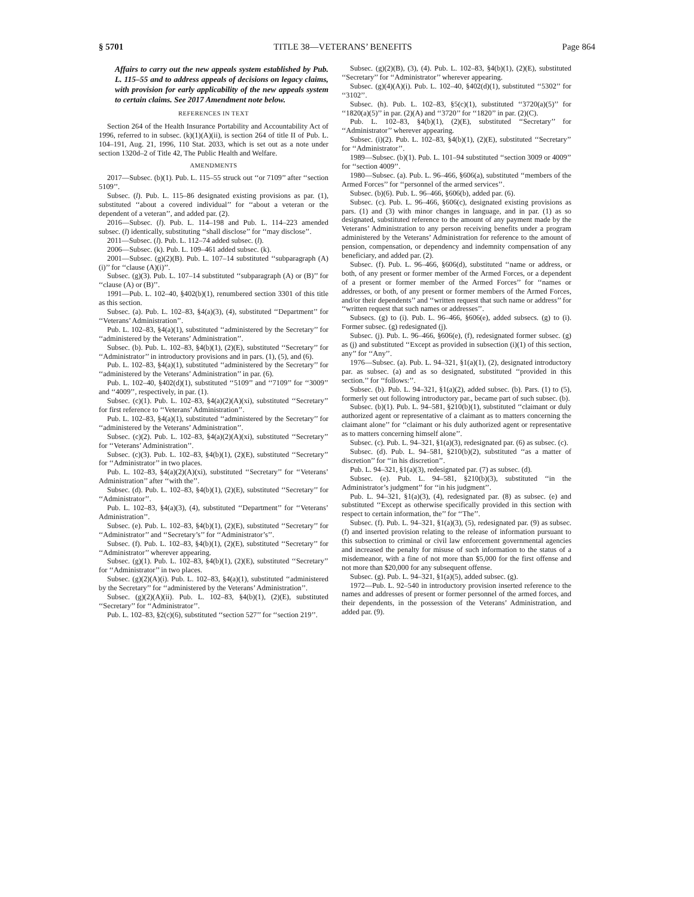§ 5701 TITLE 38—VETERANS’ BENEFITS Page 864
Affairs to carry out the new appeals system established by Pub. L. 115–55 and to address appeals of decisions on legacy claims, with provision for early applicability of the new appeals system to certain claims. See 2017 Amendment note below.
REFERENCES IN TEXT
Section 264 of the Health Insurance Portability and Accountability Act of 1996, referred to in subsec. (k)(1)(A)(ii), is section 264 of title II of Pub. L. 104–191, Aug. 21, 1996, 110 Stat. 2033, which is set out as a note under section 1320d–2 of Title 42, The Public Health and Welfare.
AMENDMENTS
2017—Subsec. (b)(1). Pub. L. 115–55 struck out ‘‘or 7109’’ after ‘‘section 5109’’.
Subsec. (l). Pub. L. 115–86 designated existing provisions as par. (1), substituted ‘‘about a covered individual’’ for ‘‘about a veteran or the dependent of a veteran’’, and added par. (2).
2016—Subsec. (l). Pub. L. 114–198 and Pub. L. 114–223 amended subsec. (l) identically, substituting ‘‘shall disclose’’ for ‘‘may disclose’’.
2011—Subsec. (l). Pub. L. 112–74 added subsec. (l).
2006—Subsec. (k). Pub. L. 109–461 added subsec. (k).
2001—Subsec. (g)(2)(B). Pub. L. 107–14 substituted ‘‘subparagraph (A)(i)’’ for ‘‘clause (A)(i)’’.
Subsec. (g)(3). Pub. L. 107–14 substituted ‘‘subparagraph (A) or (B)’’ for ‘‘clause (A) or (B)’’.
1991—Pub. L. 102–40, §402(b)(1), renumbered section 3301 of this title as this section.
Subsec. (a). Pub. L. 102–83, §4(a)(3), (4), substituted ‘‘Department’’ for ‘‘Veterans’ Administration’’.
Pub. L. 102–83, §4(a)(1), substituted ‘‘administered by the Secretary’’ for ‘‘administered by the Veterans’ Administration’’.
Subsec. (b). Pub. L. 102–83, §4(b)(1), (2)(E), substituted ‘‘Secretary’’ for ‘‘Administrator’’ in introductory provisions and in pars. (1), (5), and (6).
Pub. L. 102–83, §4(a)(1), substituted ‘‘administered by the Secretary’’ for ‘‘administered by the Veterans’ Administration’’ in par. (6).
Pub. L. 102–40, §402(d)(1), substituted ‘‘5109’’ and ‘‘7109’’ for ‘‘3009’’ and ‘‘4009’’, respectively, in par. (1).
Subsec. (c)(1). Pub. L. 102–83, §4(a)(2)(A)(xi), substituted ‘‘Secretary’’ for first reference to ‘‘Veterans’ Administration’’.
Pub. L. 102–83, §4(a)(1), substituted ‘‘administered by the Secretary’’ for ‘‘administered by the Veterans’ Administration’’.
Subsec. (c)(2). Pub. L. 102–83, §4(a)(2)(A)(xi), substituted ‘‘Secretary’’ for ‘‘Veterans’ Administration’’.
Subsec. (c)(3). Pub. L. 102–83, §4(b)(1), (2)(E), substituted ‘‘Secretary’’ for ‘‘Administrator’’ in two places.
Pub. L. 102–83, §4(a)(2)(A)(xi), substituted ‘‘Secretary’’ for ‘‘Veterans’ Administration’’ after ‘‘with the’’.
Subsec. (d). Pub. L. 102–83, §4(b)(1), (2)(E), substituted ‘‘Secretary’’ for ‘‘Administrator’’.
Pub. L. 102–83, §4(a)(3), (4), substituted ‘‘Department’’ for ‘‘Veterans’ Administration’’.
Subsec. (e). Pub. L. 102–83, §4(b)(1), (2)(E), substituted ‘‘Secretary’’ for ‘‘Administrator’’ and ‘‘Secretary’s’’ for ‘‘Administrator’s’’.
Subsec. (f). Pub. L. 102–83, §4(b)(1), (2)(E), substituted ‘‘Secretary’’ for ‘‘Administrator’’ wherever appearing.
Subsec. (g)(1). Pub. L. 102–83, §4(b)(1), (2)(E), substituted ‘‘Secretary’’ for ‘‘Administrator’’ in two places.
Subsec. (g)(2)(A)(i). Pub. L. 102–83, §4(a)(1), substituted ‘‘administered by the Secretary’’ for ‘‘administered by the Veterans’ Administration’’.
Subsec. (g)(2)(A)(ii). Pub. L. 102–83, §4(b)(1), (2)(E), substituted ‘‘Secretary’’ for ‘‘Administrator’’.
Pub. L. 102–83, §2(c)(6), substituted ‘‘section 527’’ for ‘‘section 219’’.
Subsec. (g)(2)(B), (3), (4). Pub. L. 102–83, §4(b)(1), (2)(E), substituted ‘‘Secretary’’ for ‘‘Administrator’’ wherever appearing.
Subsec. (g)(4)(A)(i). Pub. L. 102–40, §402(d)(1), substituted ‘‘5302’’ for ‘‘3102’’.
Subsec. (h). Pub. L. 102–83, §5(c)(1), substituted ‘‘3720(a)(5)’’ for ‘‘1820(a)(5)’’ in par. (2)(A) and ‘‘3720’’ for ‘‘1820’’ in par. (2)(C).
Pub. L. 102–83, §4(b)(1), (2)(E), substituted ‘‘Secretary’’ for ‘‘Administrator’’ wherever appearing.
Subsec. (i)(2). Pub. L. 102–83, §4(b)(1), (2)(E), substituted ‘‘Secretary’’ for ‘‘Administrator’’.
1989—Subsec. (b)(1). Pub. L. 101–94 substituted ‘‘section 3009 or 4009’’ for ‘‘section 4009’’.
1980—Subsec. (a). Pub. L. 96–466, §606(a), substituted ‘‘members of the Armed Forces’’ for ‘‘personnel of the armed services’’.
Subsec. (b)(6). Pub. L. 96–466, §606(b), added par. (6).
Subsec. (c). Pub. L. 96–466, §606(c), designated existing provisions as pars. (1) and (3) with minor changes in language, and in par. (1) as so designated, substituted reference to the amount of any payment made by the Veterans’ Administration to any person receiving benefits under a program administered by the Veterans’ Administration for reference to the amount of pension, compensation, or dependency and indemnity compensation of any beneficiary, and added par. (2).
Subsec. (f). Pub. L. 96–466, §606(d), substituted ‘‘name or address, or both, of any present or former member of the Armed Forces, or a dependent of a present or former member of the Armed Forces’’ for ‘‘names or addresses, or both, of any present or former members of the Armed Forces, and/or their dependents’’ and ‘‘written request that such name or address’’ for ‘‘written request that such names or addresses’’.
Subsecs. (g) to (i). Pub. L. 96–466, §606(e), added subsecs. (g) to (i). Former subsec. (g) redesignated (j).
Subsec. (j). Pub. L. 96–466, §606(e), (f), redesignated former subsec. (g) as (j) and substituted ‘‘Except as provided in subsection (i)(1) of this section, any’’ for ‘‘Any’’.
1976—Subsec. (a). Pub. L. 94–321, §1(a)(1), (2), designated introductory par. as subsec. (a) and as so designated, substituted ‘‘provided in this section.’’ for ‘‘follows:’’.
Subsec. (b). Pub. L. 94–321, §1(a)(2), added subsec. (b). Pars. (1) to (5), formerly set out following introductory par., became part of such subsec. (b).
Subsec. (b)(1). Pub. L. 94–581, §210(b)(1), substituted ‘‘claimant or duly authorized agent or representative of a claimant as to matters concerning the claimant alone’’ for ‘‘claimant or his duly authorized agent or representative as to matters concerning himself alone’’.
Subsec. (c). Pub. L. 94–321, §1(a)(3), redesignated par. (6) as subsec. (c).
Subsec. (d). Pub. L. 94–581, §210(b)(2), substituted ‘‘as a matter of discretion’’ for ‘‘in his discretion’’.
Pub. L. 94–321, §1(a)(3), redesignated par. (7) as subsec. (d).
Subsec. (e). Pub. L. 94–581, §210(b)(3), substituted ‘‘in the Administrator’s judgment’’ for ‘‘in his judgment’’.
Pub. L. 94–321, §1(a)(3), (4), redesignated par. (8) as subsec. (e) and substituted ‘‘Except as otherwise specifically provided in this section with respect to certain information, the’’ for ‘‘The’’.
Subsec. (f). Pub. L. 94–321, §1(a)(3), (5), redesignated par. (9) as subsec. (f) and inserted provision relating to the release of information pursuant to this subsection to criminal or civil law enforcement governmental agencies and increased the penalty for misuse of such information to the status of a misdemeanor, with a fine of not more than $5,000 for the first offense and not more than $20,000 for any subsequent offense.
Subsec. (g). Pub. L. 94–321, §1(a)(5), added subsec. (g).
1972—Pub. L. 92–540 in introductory provision inserted reference to the names and addresses of present or former personnel of the armed forces, and their dependents, in the possession of the Veterans’ Administration, and added par. (9).